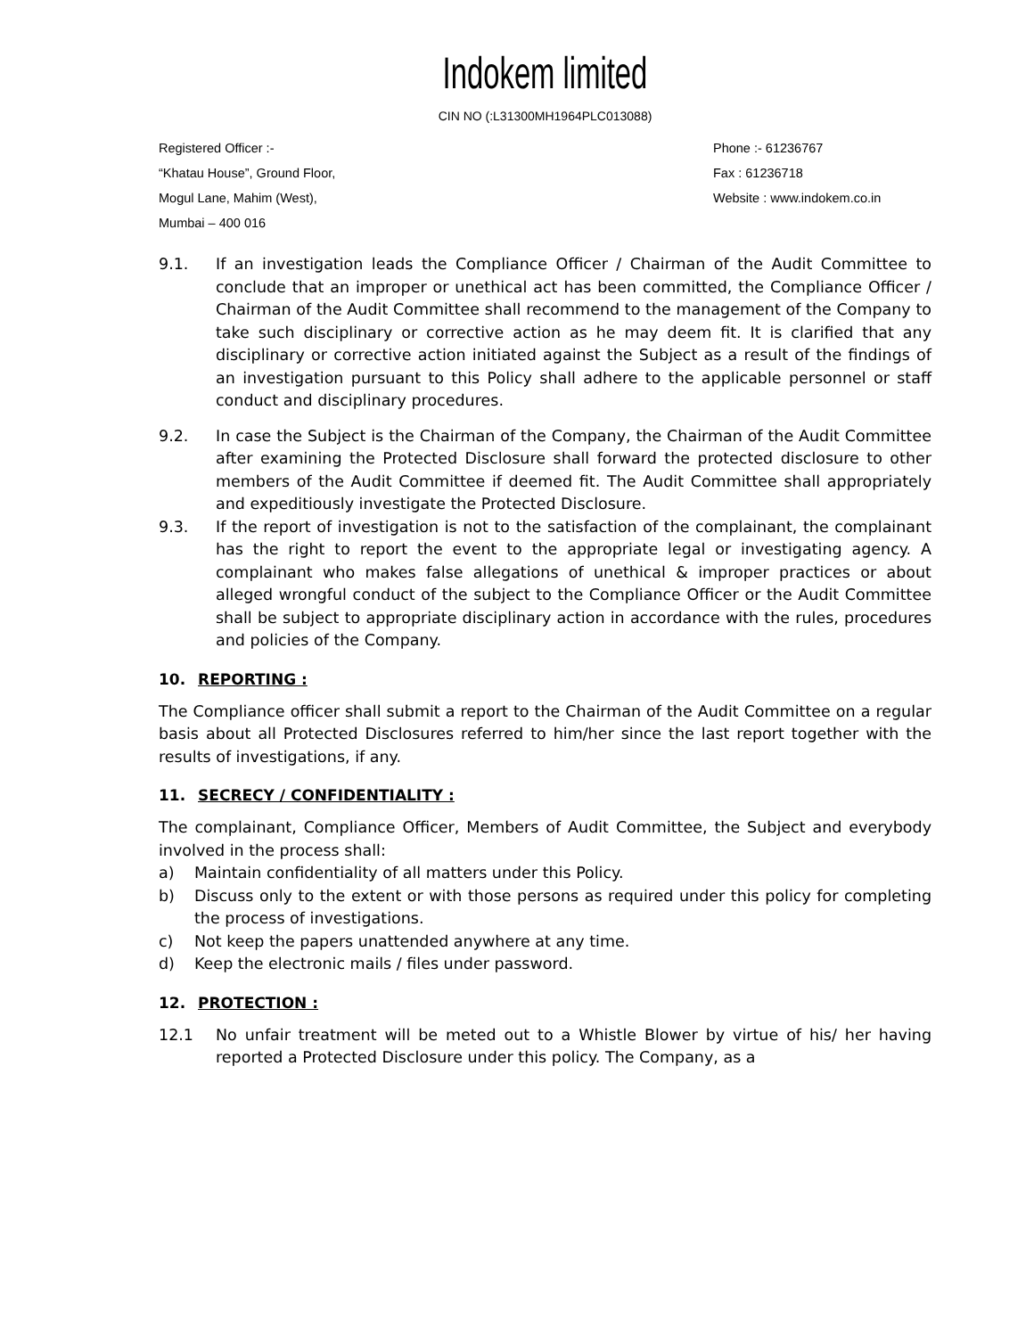Indokem limited
CIN NO (:L31300MH1964PLC013088)
Registered Officer :-
“Khatau House”, Ground Floor,
Mogul Lane, Mahim (West),
Mumbai – 400 016
Phone :- 61236767
Fax : 61236718
Website : www.indokem.co.in
9.1. If an investigation leads the Compliance Officer / Chairman of the Audit Committee to conclude that an improper or unethical act has been committed, the Compliance Officer / Chairman of the Audit Committee shall recommend to the management of the Company to take such disciplinary or corrective action as he may deem fit. It is clarified that any disciplinary or corrective action initiated against the Subject as a result of the findings of an investigation pursuant to this Policy shall adhere to the applicable personnel or staff conduct and disciplinary procedures.
9.2. In case the Subject is the Chairman of the Company, the Chairman of the Audit Committee after examining the Protected Disclosure shall forward the protected disclosure to other members of the Audit Committee if deemed fit. The Audit Committee shall appropriately and expeditiously investigate the Protected Disclosure.
9.3. If the report of investigation is not to the satisfaction of the complainant, the complainant has the right to report the event to the appropriate legal or investigating agency. A complainant who makes false allegations of unethical & improper practices or about alleged wrongful conduct of the subject to the Compliance Officer or the Audit Committee shall be subject to appropriate disciplinary action in accordance with the rules, procedures and policies of the Company.
10. REPORTING :
The Compliance officer shall submit a report to the Chairman of the Audit Committee on a regular basis about all Protected Disclosures referred to him/her since the last report together with the results of investigations, if any.
11. SECRECY / CONFIDENTIALITY :
The complainant, Compliance Officer, Members of Audit Committee, the Subject and everybody involved in the process shall:
a) Maintain confidentiality of all matters under this Policy.
b) Discuss only to the extent or with those persons as required under this policy for completing the process of investigations.
c) Not keep the papers unattended anywhere at any time.
d) Keep the electronic mails / files under password.
12. PROTECTION :
12.1 No unfair treatment will be meted out to a Whistle Blower by virtue of his/ her having reported a Protected Disclosure under this policy. The Company, as a